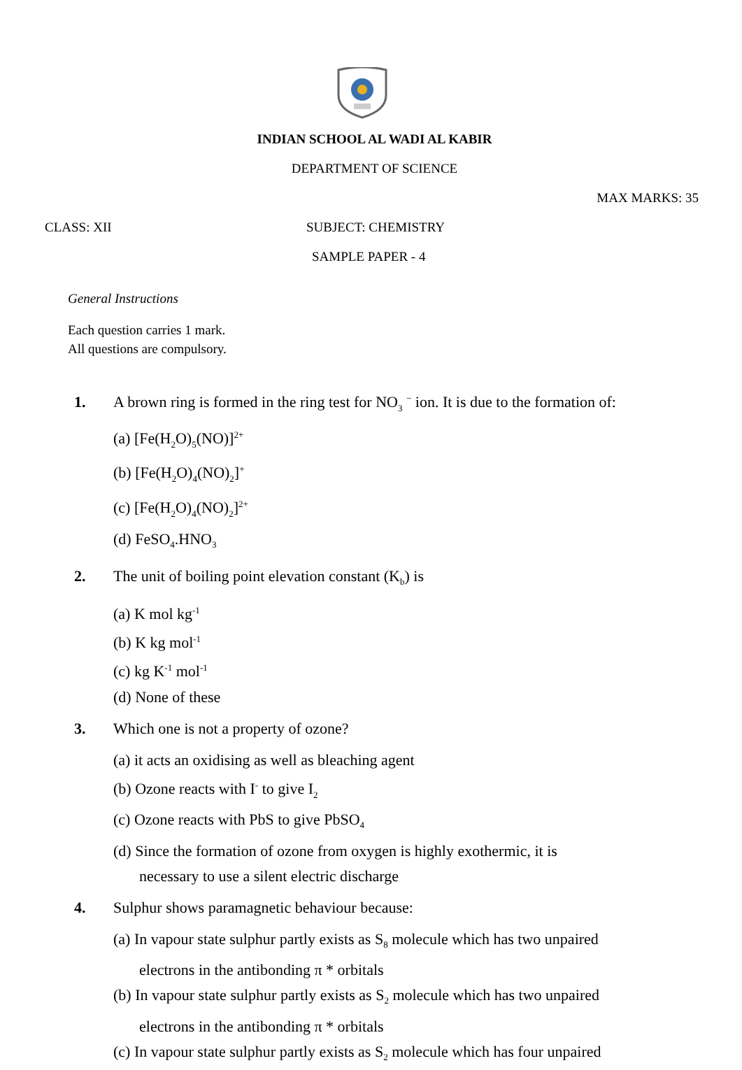INDIAN SCHOOL AL WADI AL KABIR
DEPARTMENT OF SCIENCE
MAX MARKS: 35
CLASS: XII SUBJECT: CHEMISTRY
SAMPLE PAPER - 4
General Instructions
Each question carries 1 mark.
All questions are compulsory.
1. A brown ring is formed in the ring test for NO<sub>3</sub> <sup>−</sup> ion. It is due to the formation of:
(a) [Fe(H<sub>2</sub>O)<sub>5</sub>(NO)]<sup>2+</sup>
(b) [Fe(H<sub>2</sub>O)<sub>4</sub>(NO)<sub>2</sub>]<sup>+</sup>
(c) [Fe(H<sub>2</sub>O)<sub>4</sub>(NO)<sub>2</sub>]<sup>2+</sup>
(d) FeSO<sub>4</sub>.HNO<sub>3</sub>
2. The unit of boiling point elevation constant (K<sub>b</sub>) is
(a) K mol kg<sup>-1</sup>
(b) K kg mol<sup>-1</sup>
(c) kg K<sup>-1</sup> mol<sup>-1</sup>
(d) None of these
3. Which one is not a property of ozone?
(a) it acts an oxidising as well as bleaching agent
(b) Ozone reacts with I<sup>-</sup> to give I<sub>2</sub>
(c) Ozone reacts with PbS to give PbSO<sub>4</sub>
(d) Since the formation of ozone from oxygen is highly exothermic, it is
necessary to use a silent electric discharge
4. Sulphur shows paramagnetic behaviour because:
(a) In vapour state sulphur partly exists as S<sub>8</sub> molecule which has two unpaired
electrons in the antibonding π * orbitals
(b) In vapour state sulphur partly exists as S<sub>2</sub> molecule which has two unpaired
electrons in the antibonding π * orbitals
(c) In vapour state sulphur partly exists as S<sub>2</sub> molecule which has four unpaired